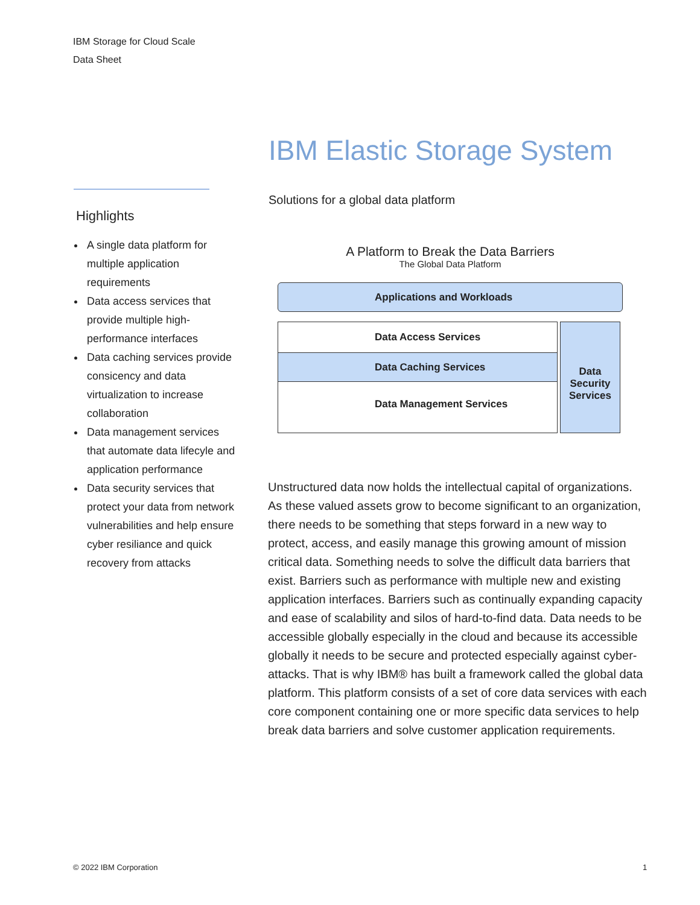IBM Storage for Cloud Scale
Data Sheet
IBM Elastic Storage System
Solutions for a global data platform
Highlights
A single data platform for multiple application requirements
Data access services that provide multiple high-performance interfaces
Data caching services provide consicency and data virtualization to increase collaboration
Data management services that automate data lifecyle and application performance
Data security services that protect your data from network vulnerabilities and help ensure cyber resiliance and quick recovery from attacks
A Platform to Break the Data Barriers
The Global Data Platform
Applications and Workloads
Data Access Services
Data Caching Services
Data Management Services
Data
Security
Services
Unstructured data now holds the intellectual capital of organizations. As these valued assets grow to become significant to an organization, there needs to be something that steps forward in a new way to protect, access, and easily manage this growing amount of mission critical data. Something needs to solve the difficult data barriers that exist. Barriers such as performance with multiple new and existing application interfaces. Barriers such as continually expanding capacity and ease of scalability and silos of hard-to-find data. Data needs to be accessible globally especially in the cloud and because its accessible globally it needs to be secure and protected especially against cyber-attacks. That is why IBM® has built a framework called the global data platform. This platform consists of a set of core data services with each core component containing one or more specific data services to help break data barriers and solve customer application requirements.
© 2022 IBM Corporation 1